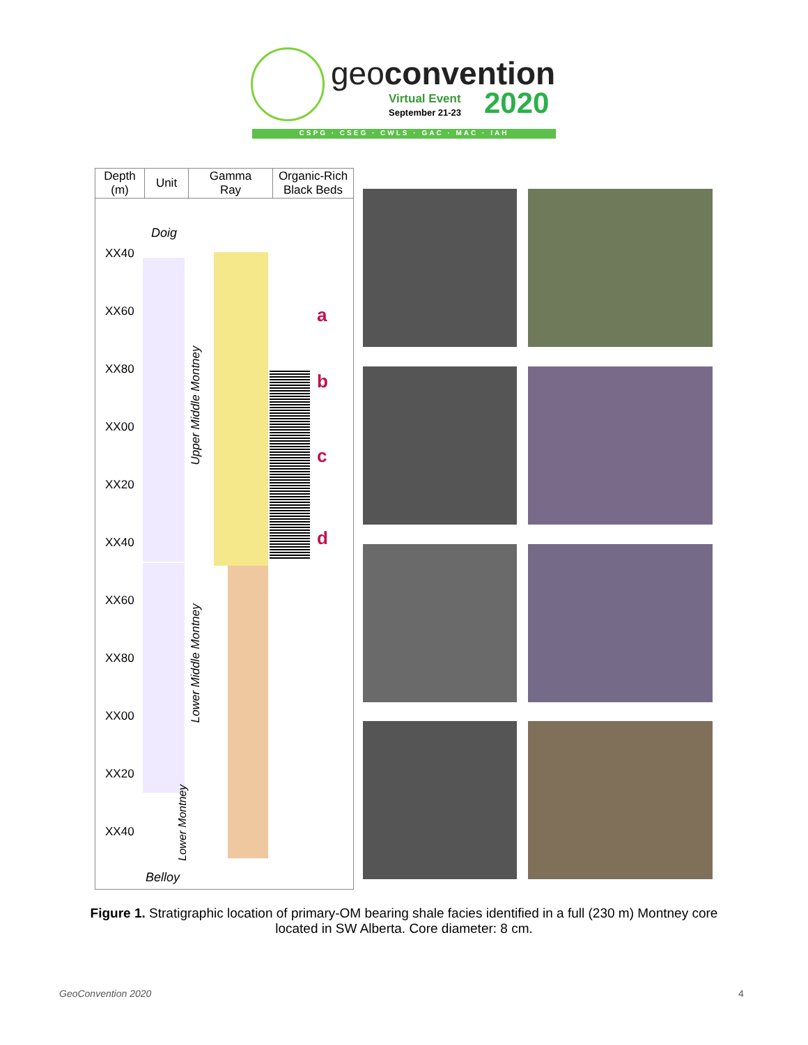geoconvention
Virtual Event
September 21-23 2020
CSPG · CSEG · CWLS · GAC · MAC · IAH
| Depth (m) | Unit | Gamma Ray | Organic-Rich Black Beds |
| --- | --- | --- | --- |
XX40
XX60
XX80
XX00
XX20
XX40
XX60
XX80
XX00
XX20
XX40
Doig
Upper Middle Montney
Lower Middle Montney
Lower Montney
Belloy
a
b
c
d
Figure 1. Stratigraphic location of primary-OM bearing shale facies identified in a full (230 m) Montney core located in SW Alberta. Core diameter: 8 cm.
GeoConvention 2020 4